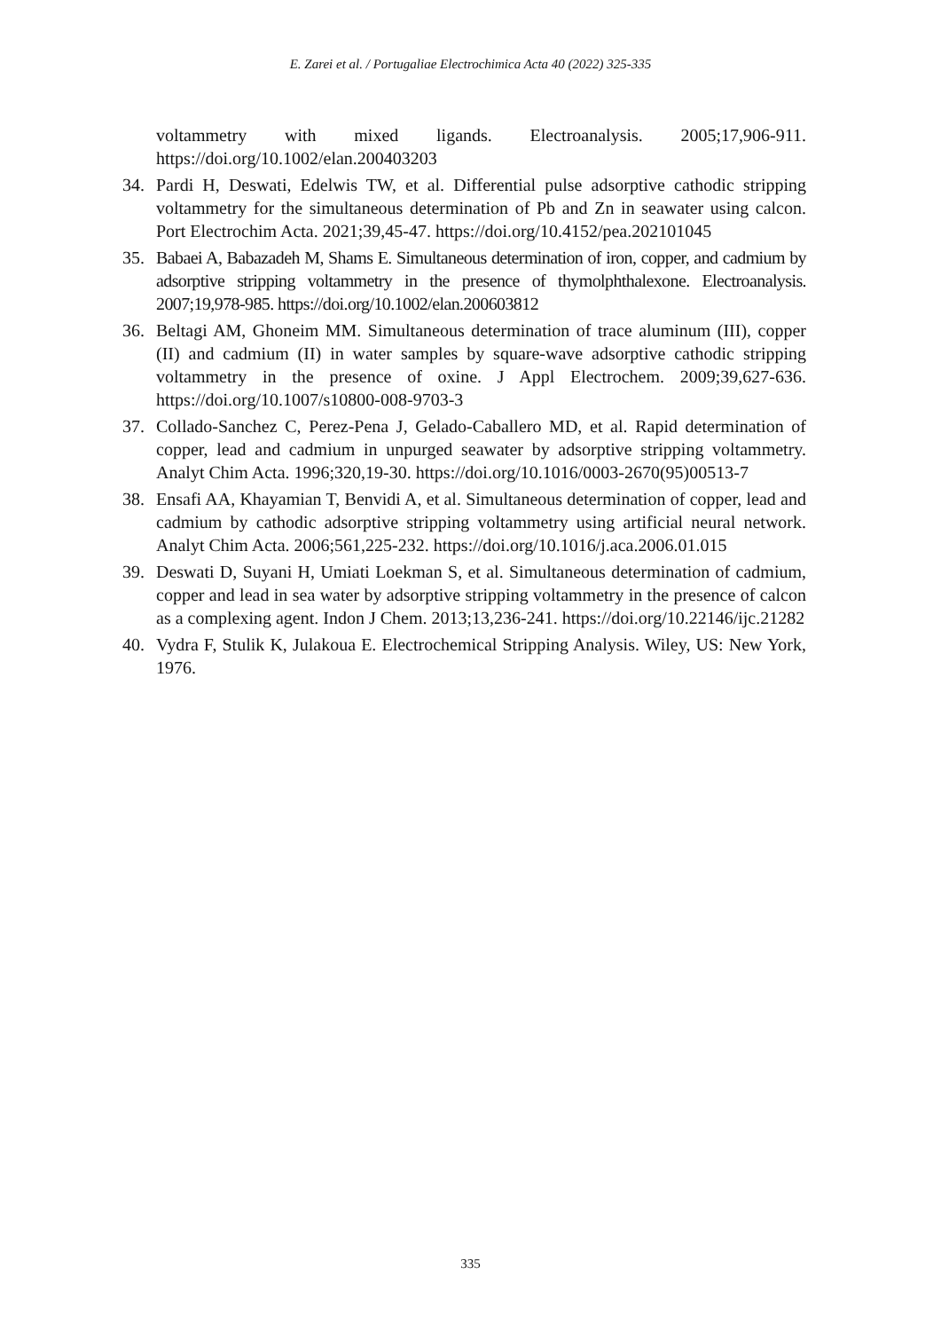E. Zarei et al. / Portugaliae Electrochimica Acta 40 (2022) 325-335
voltammetry with mixed ligands. Electroanalysis. 2005;17,906-911. https://doi.org/10.1002/elan.200403203
34. Pardi H, Deswati, Edelwis TW, et al. Differential pulse adsorptive cathodic stripping voltammetry for the simultaneous determination of Pb and Zn in seawater using calcon. Port Electrochim Acta. 2021;39,45-47. https://doi.org/10.4152/pea.202101045
35. Babaei A, Babazadeh M, Shams E. Simultaneous determination of iron, copper, and cadmium by adsorptive stripping voltammetry in the presence of thymolphthalexone. Electroanalysis. 2007;19,978-985. https://doi.org/10.1002/elan.200603812
36. Beltagi AM, Ghoneim MM. Simultaneous determination of trace aluminum (III), copper (II) and cadmium (II) in water samples by square-wave adsorptive cathodic stripping voltammetry in the presence of oxine. J Appl Electrochem. 2009;39,627-636. https://doi.org/10.1007/s10800-008-9703-3
37. Collado-Sanchez C, Perez-Pena J, Gelado-Caballero MD, et al. Rapid determination of copper, lead and cadmium in unpurged seawater by adsorptive stripping voltammetry. Analyt Chim Acta. 1996;320,19-30. https://doi.org/10.1016/0003-2670(95)00513-7
38. Ensafi AA, Khayamian T, Benvidi A, et al. Simultaneous determination of copper, lead and cadmium by cathodic adsorptive stripping voltammetry using artificial neural network. Analyt Chim Acta. 2006;561,225-232. https://doi.org/10.1016/j.aca.2006.01.015
39. Deswati D, Suyani H, Umiati Loekman S, et al. Simultaneous determination of cadmium, copper and lead in sea water by adsorptive stripping voltammetry in the presence of calcon as a complexing agent. Indon J Chem. 2013;13,236-241. https://doi.org/10.22146/ijc.21282
40. Vydra F, Stulik K, Julakoua E. Electrochemical Stripping Analysis. Wiley, US: New York, 1976.
335